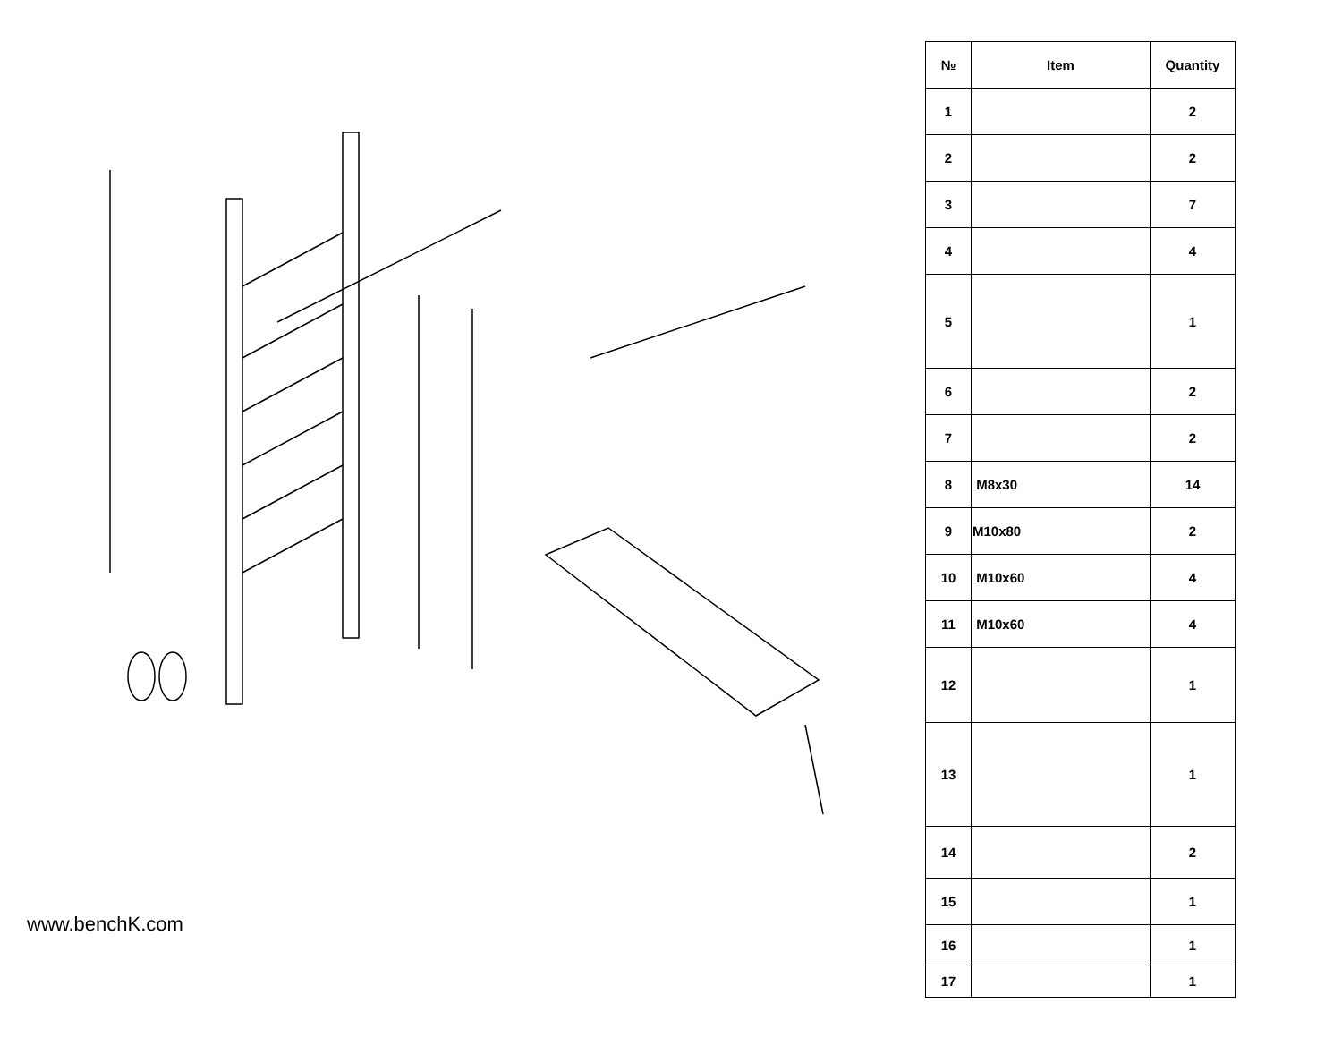www.benchK.com
| № | Item | Quantity |
| --- | --- | --- |
| 1 | | 2 |
| 2 | | 2 |
| 3 | | 7 |
| 4 | | 4 |
| 5 | | 1 |
| 6 | | 2 |
| 7 | | 2 |
| 8 | M8x30 | 14 |
| 9 | M10x80 | 2 |
| 10 | M10x60 | 4 |
| 11 | M10x60 | 4 |
| 12 | | 1 |
| 13 | | 1 |
| 14 | | 2 |
| 15 | | 1 |
| 16 | | 1 |
| 17 | | 1 |